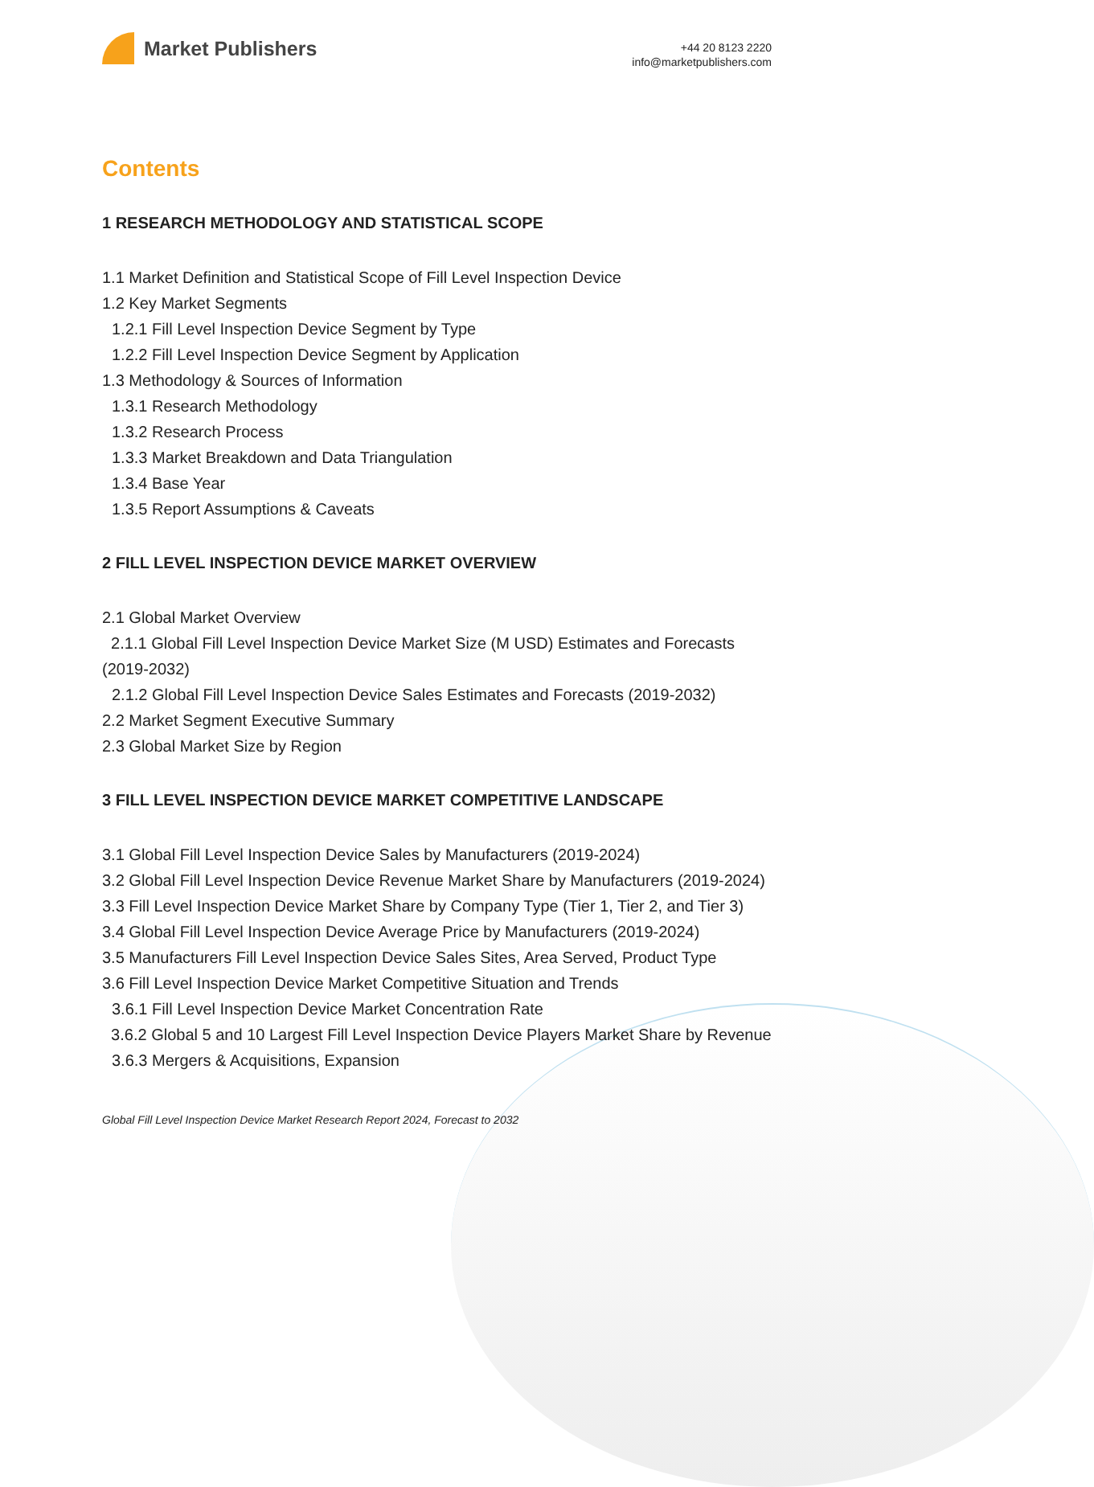Market Publishers
+44 20 8123 2220
info@marketpublishers.com
Contents
1 RESEARCH METHODOLOGY AND STATISTICAL SCOPE
1.1 Market Definition and Statistical Scope of Fill Level Inspection Device
1.2 Key Market Segments
1.2.1 Fill Level Inspection Device Segment by Type
1.2.2 Fill Level Inspection Device Segment by Application
1.3 Methodology & Sources of Information
1.3.1 Research Methodology
1.3.2 Research Process
1.3.3 Market Breakdown and Data Triangulation
1.3.4 Base Year
1.3.5 Report Assumptions & Caveats
2 FILL LEVEL INSPECTION DEVICE MARKET OVERVIEW
2.1 Global Market Overview
2.1.1 Global Fill Level Inspection Device Market Size (M USD) Estimates and Forecasts (2019-2032)
2.1.2 Global Fill Level Inspection Device Sales Estimates and Forecasts (2019-2032)
2.2 Market Segment Executive Summary
2.3 Global Market Size by Region
3 FILL LEVEL INSPECTION DEVICE MARKET COMPETITIVE LANDSCAPE
3.1 Global Fill Level Inspection Device Sales by Manufacturers (2019-2024)
3.2 Global Fill Level Inspection Device Revenue Market Share by Manufacturers (2019-2024)
3.3 Fill Level Inspection Device Market Share by Company Type (Tier 1, Tier 2, and Tier 3)
3.4 Global Fill Level Inspection Device Average Price by Manufacturers (2019-2024)
3.5 Manufacturers Fill Level Inspection Device Sales Sites, Area Served, Product Type
3.6 Fill Level Inspection Device Market Competitive Situation and Trends
3.6.1 Fill Level Inspection Device Market Concentration Rate
3.6.2 Global 5 and 10 Largest Fill Level Inspection Device Players Market Share by Revenue
3.6.3 Mergers & Acquisitions, Expansion
Global Fill Level Inspection Device Market Research Report 2024, Forecast to 2032